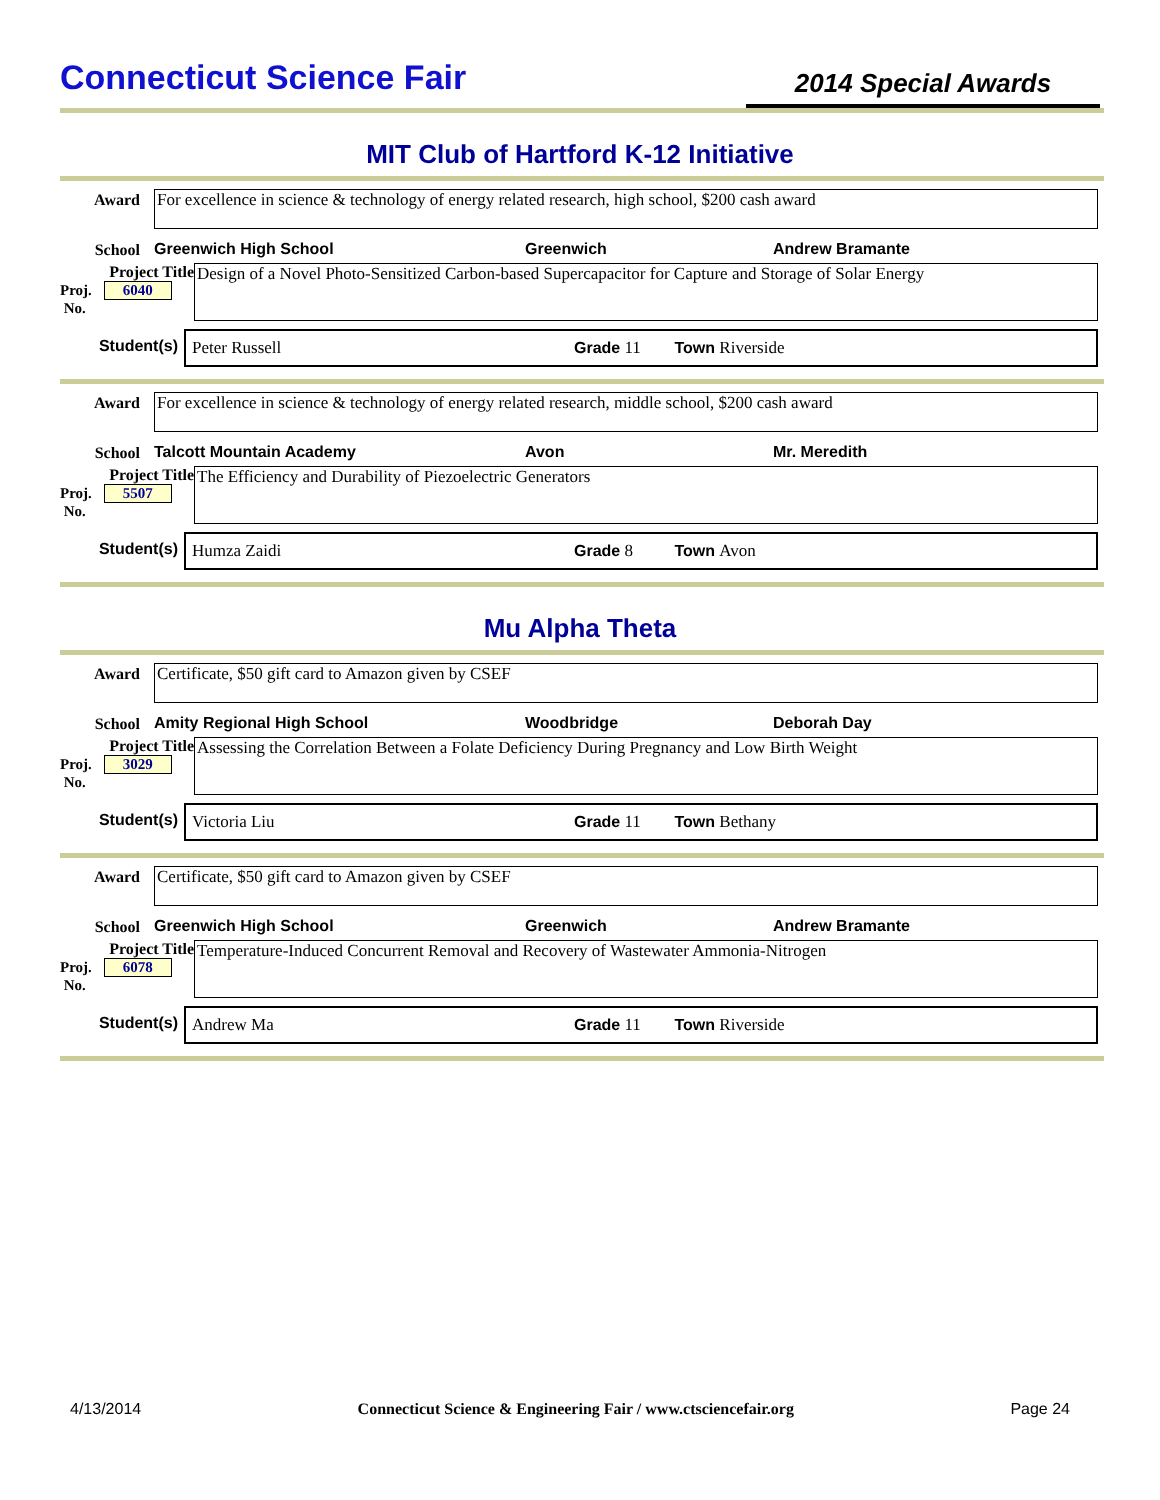Connecticut Science Fair
2014 Special Awards
MIT Club of Hartford K-12 Initiative
Award
For excellence in science & technology of energy related research, high school, $200 cash award
School Greenwich High School Greenwich Andrew Bramante
Project Title
Proj. 6040
No.
Design of a Novel Photo-Sensitized Carbon-based Supercapacitor for Capture and Storage of Solar Energy
Student(s)
Peter Russell Grade 11 Town Riverside
Award
For excellence in science & technology of energy related research, middle school, $200 cash award
School Talcott Mountain Academy Avon Mr. Meredith
Project Title
Proj. 5507
No.
The Efficiency and Durability of Piezoelectric Generators
Student(s)
Humza Zaidi Grade 8 Town Avon
Mu Alpha Theta
Award
Certificate, $50 gift card to Amazon given by CSEF
School Amity Regional High School Woodbridge Deborah Day
Project Title
Proj. 3029
No.
Assessing the Correlation Between a Folate Deficiency During Pregnancy and Low Birth Weight
Student(s)
Victoria Liu Grade 11 Town Bethany
Award
Certificate, $50 gift card to Amazon given by CSEF
School Greenwich High School Greenwich Andrew Bramante
Project Title
Proj. 6078
No.
Temperature-Induced Concurrent Removal and Recovery of Wastewater Ammonia-Nitrogen
Student(s)
Andrew Ma Grade 11 Town Riverside
4/13/2014 Connecticut Science & Engineering Fair / www.ctsciencefair.org Page 24